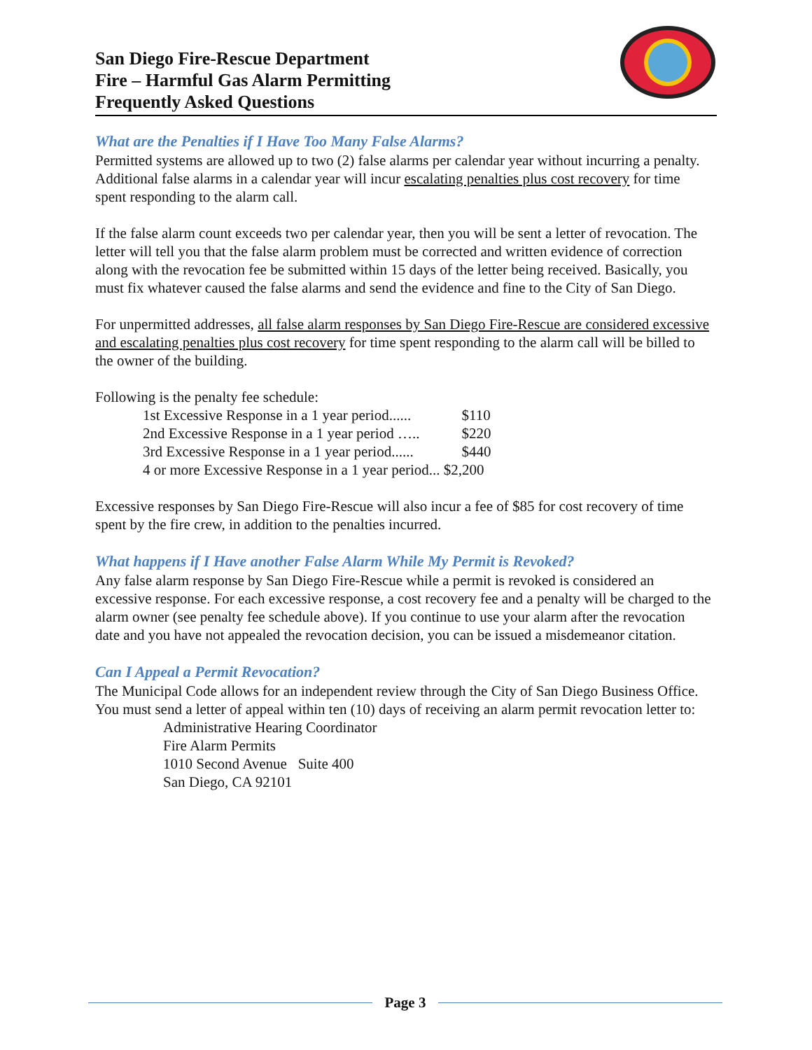San Diego Fire-Rescue Department
Fire – Harmful Gas Alarm Permitting
Frequently Asked Questions
What are the Penalties if I Have Too Many False Alarms?
Permitted systems are allowed up to two (2) false alarms per calendar year without incurring a penalty. Additional false alarms in a calendar year will incur escalating penalties plus cost recovery for time spent responding to the alarm call.
If the false alarm count exceeds two per calendar year, then you will be sent a letter of revocation. The letter will tell you that the false alarm problem must be corrected and written evidence of correction along with the revocation fee be submitted within 15 days of the letter being received. Basically, you must fix whatever caused the false alarms and send the evidence and fine to the City of San Diego.
For unpermitted addresses, all false alarm responses by San Diego Fire-Rescue are considered excessive and escalating penalties plus cost recovery for time spent responding to the alarm call will be billed to the owner of the building.
Following is the penalty fee schedule:
| 1st Excessive Response in a 1 year period...... | $110 |
| 2nd Excessive Response in a 1 year period ….. | $220 |
| 3rd Excessive Response in a 1 year period...... | $440 |
| 4 or more Excessive Response in a 1 year period... $2,200 | |
Excessive responses by San Diego Fire-Rescue will also incur a fee of $85 for cost recovery of time spent by the fire crew, in addition to the penalties incurred.
What happens if I Have another False Alarm While My Permit is Revoked?
Any false alarm response by San Diego Fire-Rescue while a permit is revoked is considered an excessive response. For each excessive response, a cost recovery fee and a penalty will be charged to the alarm owner (see penalty fee schedule above). If you continue to use your alarm after the revocation date and you have not appealed the revocation decision, you can be issued a misdemeanor citation.
Can I Appeal a Permit Revocation?
The Municipal Code allows for an independent review through the City of San Diego Business Office. You must send a letter of appeal within ten (10) days of receiving an alarm permit revocation letter to:
Administrative Hearing Coordinator
Fire Alarm Permits
1010 Second Avenue Suite 400
San Diego, CA 92101
Page 3